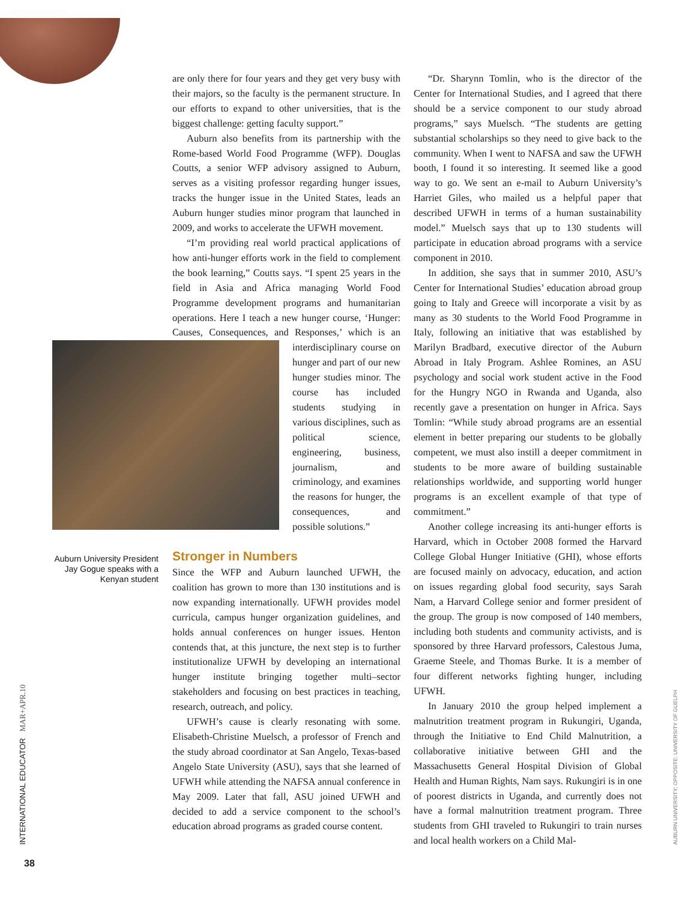are only there for four years and they get very busy with their majors, so the faculty is the permanent structure. In our efforts to expand to other universities, that is the biggest challenge: getting faculty support.”
Auburn also benefits from its partnership with the Rome-based World Food Programme (WFP). Douglas Coutts, a senior WFP advisory assigned to Auburn, serves as a visiting professor regarding hunger issues, tracks the hunger issue in the United States, leads an Auburn hunger studies minor program that launched in 2009, and works to accelerate the UFWH movement.
“I’m providing real world practical applications of how anti-hunger efforts work in the field to complement the book learning,” Coutts says. “I spent 25 years in the field in Asia and Africa managing World Food Programme development programs and humanitarian operations. Here I teach a new hunger course, ‘Hunger: Causes, Consequences, and Responses,’ which is an interdisciplinary course on hunger and part of our new hunger studies minor. The course has included students studying in various disciplines, such as political science, engineering, business, journalism, and criminology, and examines the reasons for hunger, the consequences, and possible solutions.”
Stronger in Numbers
Since the WFP and Auburn launched UFWH, the coalition has grown to more than 130 institutions and is now expanding internationally. UFWH provides model curricula, campus hunger organization guidelines, and holds annual conferences on hunger issues. Henton contends that, at this juncture, the next step is to further institutionalize UFWH by developing an international hunger institute bringing together multi–sector stakeholders and focusing on best practices in teaching, research, outreach, and policy.
UFWH’s cause is clearly resonating with some. Elisabeth-Christine Muelsch, a professor of French and the study abroad coordinator at San Angelo, Texas-based Angelo State University (ASU), says that she learned of UFWH while attending the NAFSA annual conference in May 2009. Later that fall, ASU joined UFWH and decided to add a service component to the school’s education abroad programs as graded course content.
Auburn University President Jay Gogue speaks with a Kenyan student
“Dr. Sharynn Tomlin, who is the director of the Center for International Studies, and I agreed that there should be a service component to our study abroad programs,” says Muelsch. “The students are getting substantial scholarships so they need to give back to the community. When I went to NAFSA and saw the UFWH booth, I found it so interesting. It seemed like a good way to go. We sent an e-mail to Auburn University’s Harriet Giles, who mailed us a helpful paper that described UFWH in terms of a human sustainability model.” Muelsch says that up to 130 students will participate in education abroad programs with a service component in 2010.
In addition, she says that in summer 2010, ASU’s Center for International Studies’ education abroad group going to Italy and Greece will incorporate a visit by as many as 30 students to the World Food Programme in Italy, following an initiative that was established by Marilyn Bradbard, executive director of the Auburn Abroad in Italy Program. Ashlee Romines, an ASU psychology and social work student active in the Food for the Hungry NGO in Rwanda and Uganda, also recently gave a presentation on hunger in Africa. Says Tomlin: “While study abroad programs are an essential element in better preparing our students to be globally competent, we must also instill a deeper commitment in students to be more aware of building sustainable relationships worldwide, and supporting world hunger programs is an excellent example of that type of commitment.”
Another college increasing its anti-hunger efforts is Harvard, which in October 2008 formed the Harvard College Global Hunger Initiative (GHI), whose efforts are focused mainly on advocacy, education, and action on issues regarding global food security, says Sarah Nam, a Harvard College senior and former president of the group. The group is now composed of 140 members, including both students and community activists, and is sponsored by three Harvard professors, Calestous Juma, Graeme Steele, and Thomas Burke. It is a member of four different networks fighting hunger, including UFWH.
In January 2010 the group helped implement a malnutrition treatment program in Rukungiri, Uganda, through the Initiative to End Child Malnutrition, a collaborative initiative between GHI and the Massachusetts General Hospital Division of Global Health and Human Rights, Nam says. Rukungiri is in one of poorest districts in Uganda, and currently does not have a formal malnutrition treatment program. Three students from GHI traveled to Rukungiri to train nurses and local health workers on a Child Mal-
INTERNATIONAL EDUCATOR MAR+APR.10 AUBURN UNIVERSITY; OPPOSITE: UNIVERSITY OF GUELPH
38